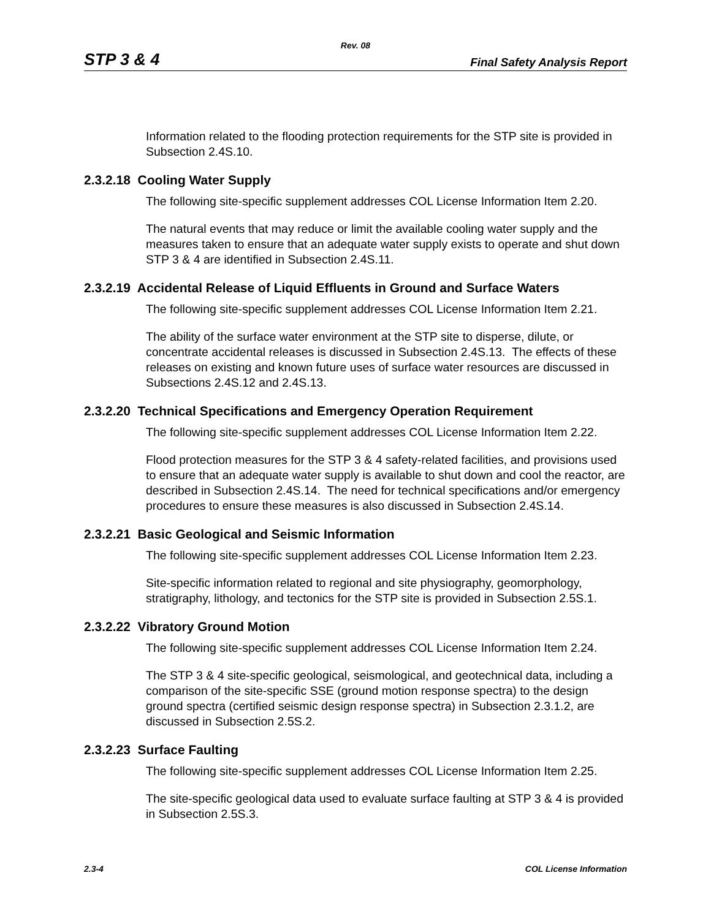Rev. 08
STP 3 & 4 Final Safety Analysis Report
Information related to the flooding protection requirements for the STP site is provided in Subsection 2.4S.10.
2.3.2.18 Cooling Water Supply
The following site-specific supplement addresses COL License Information Item 2.20.
The natural events that may reduce or limit the available cooling water supply and the measures taken to ensure that an adequate water supply exists to operate and shut down STP 3 & 4 are identified in Subsection 2.4S.11.
2.3.2.19 Accidental Release of Liquid Effluents in Ground and Surface Waters
The following site-specific supplement addresses COL License Information Item 2.21.
The ability of the surface water environment at the STP site to disperse, dilute, or concentrate accidental releases is discussed in Subsection 2.4S.13. The effects of these releases on existing and known future uses of surface water resources are discussed in Subsections 2.4S.12 and 2.4S.13.
2.3.2.20 Technical Specifications and Emergency Operation Requirement
The following site-specific supplement addresses COL License Information Item 2.22.
Flood protection measures for the STP 3 & 4 safety-related facilities, and provisions used to ensure that an adequate water supply is available to shut down and cool the reactor, are described in Subsection 2.4S.14. The need for technical specifications and/or emergency procedures to ensure these measures is also discussed in Subsection 2.4S.14.
2.3.2.21 Basic Geological and Seismic Information
The following site-specific supplement addresses COL License Information Item 2.23.
Site-specific information related to regional and site physiography, geomorphology, stratigraphy, lithology, and tectonics for the STP site is provided in Subsection 2.5S.1.
2.3.2.22 Vibratory Ground Motion
The following site-specific supplement addresses COL License Information Item 2.24.
The STP 3 & 4 site-specific geological, seismological, and geotechnical data, including a comparison of the site-specific SSE (ground motion response spectra) to the design ground spectra (certified seismic design response spectra) in Subsection 2.3.1.2, are discussed in Subsection 2.5S.2.
2.3.2.23 Surface Faulting
The following site-specific supplement addresses COL License Information Item 2.25.
The site-specific geological data used to evaluate surface faulting at STP 3 & 4 is provided in Subsection 2.5S.3.
2.3-4 COL License Information